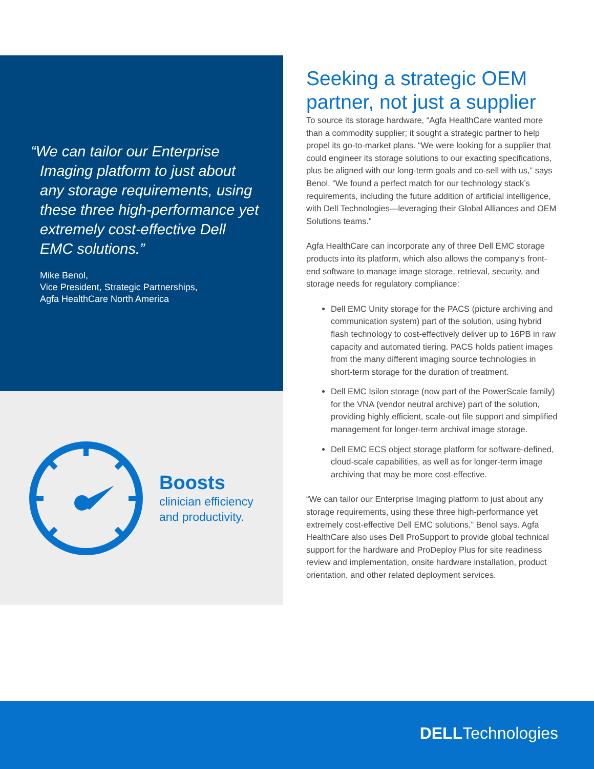“We can tailor our Enterprise Imaging platform to just about any storage requirements, using these three high-performance yet extremely cost-effective Dell EMC solutions.”
Mike Benol,
Vice President, Strategic Partnerships,
Agfa HealthCare North America
Boosts
clinician efficiency
and productivity.
Seeking a strategic OEM partner, not just a supplier
To source its storage hardware, “Agfa HealthCare wanted more than a commodity supplier; it sought a strategic partner to help propel its go-to-market plans. “We were looking for a supplier that could engineer its storage solutions to our exacting specifications, plus be aligned with our long-term goals and co-sell with us,” says Benol. “We found a perfect match for our technology stack’s requirements, including the future addition of artificial intelligence, with Dell Technologies—leveraging their Global Alliances and OEM Solutions teams.”
Agfa HealthCare can incorporate any of three Dell EMC storage products into its platform, which also allows the company’s front-end software to manage image storage, retrieval, security, and storage needs for regulatory compliance:
Dell EMC Unity storage for the PACS (picture archiving and communication system) part of the solution, using hybrid flash technology to cost-effectively deliver up to 16PB in raw capacity and automated tiering. PACS holds patient images from the many different imaging source technologies in short-term storage for the duration of treatment.
Dell EMC Isilon storage (now part of the PowerScale family) for the VNA (vendor neutral archive) part of the solution, providing highly efficient, scale-out file support and simplified management for longer-term archival image storage.
Dell EMC ECS object storage platform for software-defined, cloud-scale capabilities, as well as for longer-term image archiving that may be more cost-effective.
“We can tailor our Enterprise Imaging platform to just about any storage requirements, using these three high-performance yet extremely cost-effective Dell EMC solutions,” Benol says. Agfa HealthCare also uses Dell ProSupport to provide global technical support for the hardware and ProDeploy Plus for site readiness review and implementation, onsite hardware installation, product orientation, and other related deployment services.
DELLTechnologies